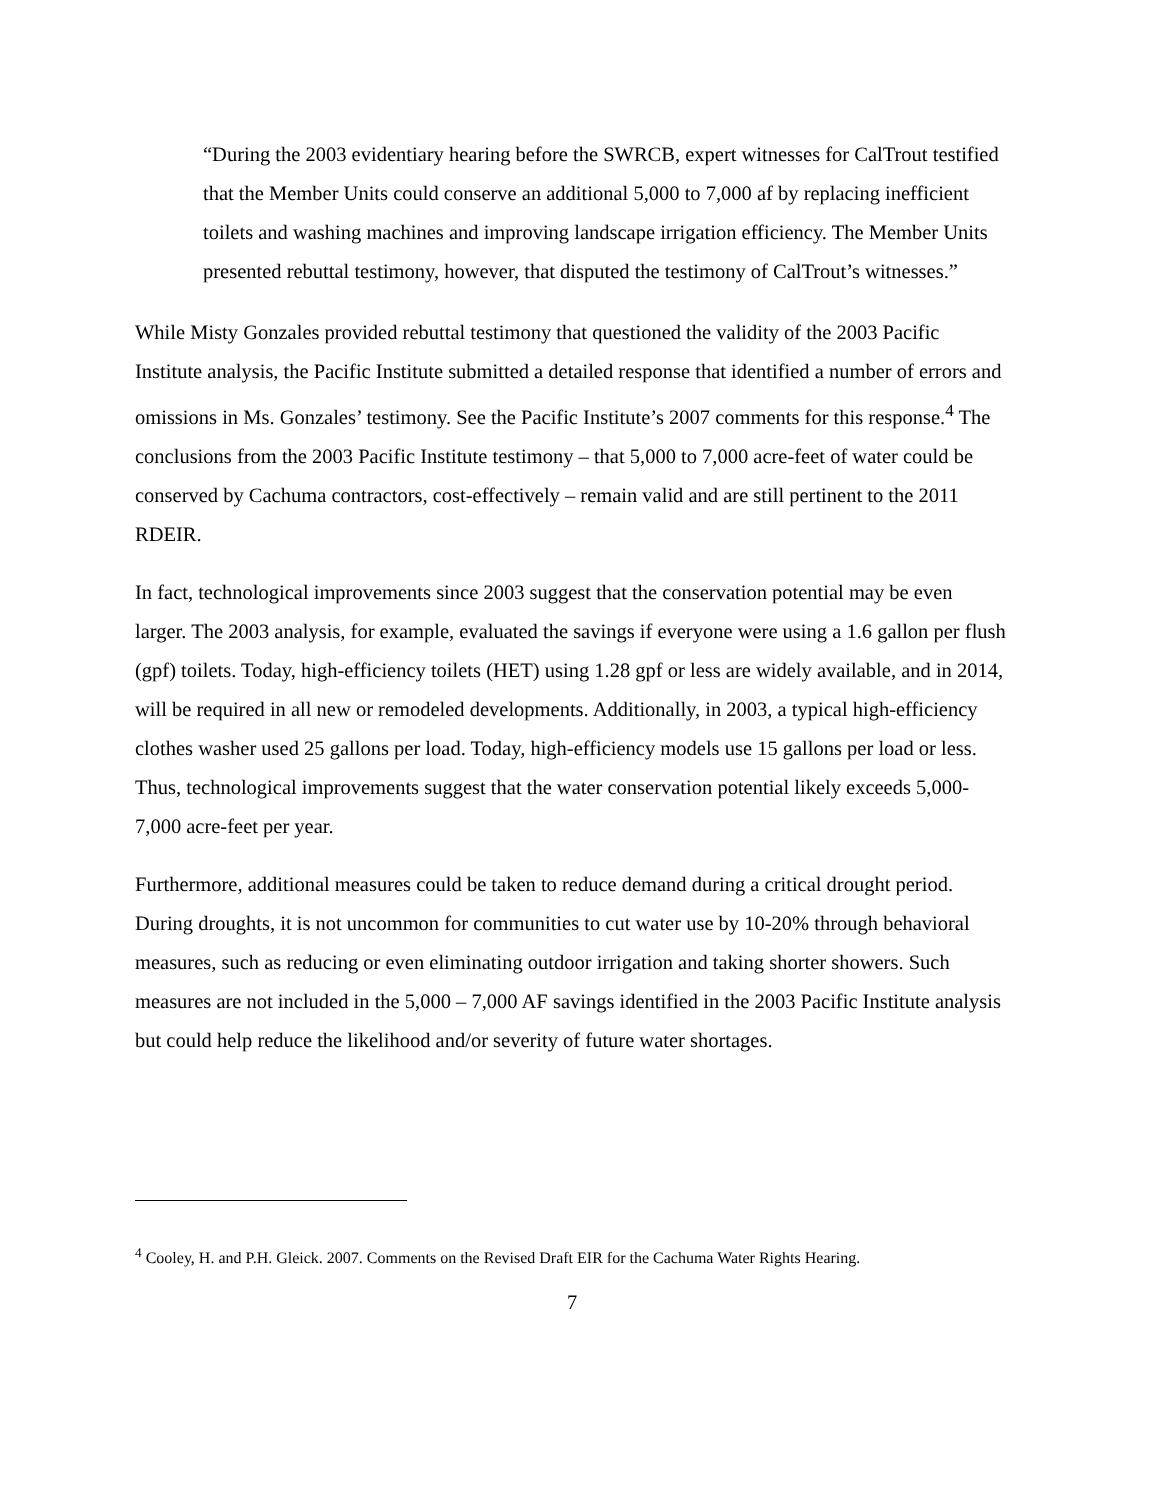“During the 2003 evidentiary hearing before the SWRCB, expert witnesses for CalTrout testified that the Member Units could conserve an additional 5,000 to 7,000 af by replacing inefficient toilets and washing machines and improving landscape irrigation efficiency. The Member Units presented rebuttal testimony, however, that disputed the testimony of CalTrout’s witnesses.”
While Misty Gonzales provided rebuttal testimony that questioned the validity of the 2003 Pacific Institute analysis, the Pacific Institute submitted a detailed response that identified a number of errors and omissions in Ms. Gonzales’ testimony. See the Pacific Institute’s 2007 comments for this response.<sup>4</sup> The conclusions from the 2003 Pacific Institute testimony – that 5,000 to 7,000 acre-feet of water could be conserved by Cachuma contractors, cost-effectively – remain valid and are still pertinent to the 2011 RDEIR.
In fact, technological improvements since 2003 suggest that the conservation potential may be even larger. The 2003 analysis, for example, evaluated the savings if everyone were using a 1.6 gallon per flush (gpf) toilets. Today, high-efficiency toilets (HET) using 1.28 gpf or less are widely available, and in 2014, will be required in all new or remodeled developments. Additionally, in 2003, a typical high-efficiency clothes washer used 25 gallons per load. Today, high-efficiency models use 15 gallons per load or less. Thus, technological improvements suggest that the water conservation potential likely exceeds 5,000-7,000 acre-feet per year.
Furthermore, additional measures could be taken to reduce demand during a critical drought period. During droughts, it is not uncommon for communities to cut water use by 10-20% through behavioral measures, such as reducing or even eliminating outdoor irrigation and taking shorter showers. Such measures are not included in the 5,000 – 7,000 AF savings identified in the 2003 Pacific Institute analysis but could help reduce the likelihood and/or severity of future water shortages.
<sup>4</sup> Cooley, H. and P.H. Gleick. 2007. Comments on the Revised Draft EIR for the Cachuma Water Rights Hearing.
7